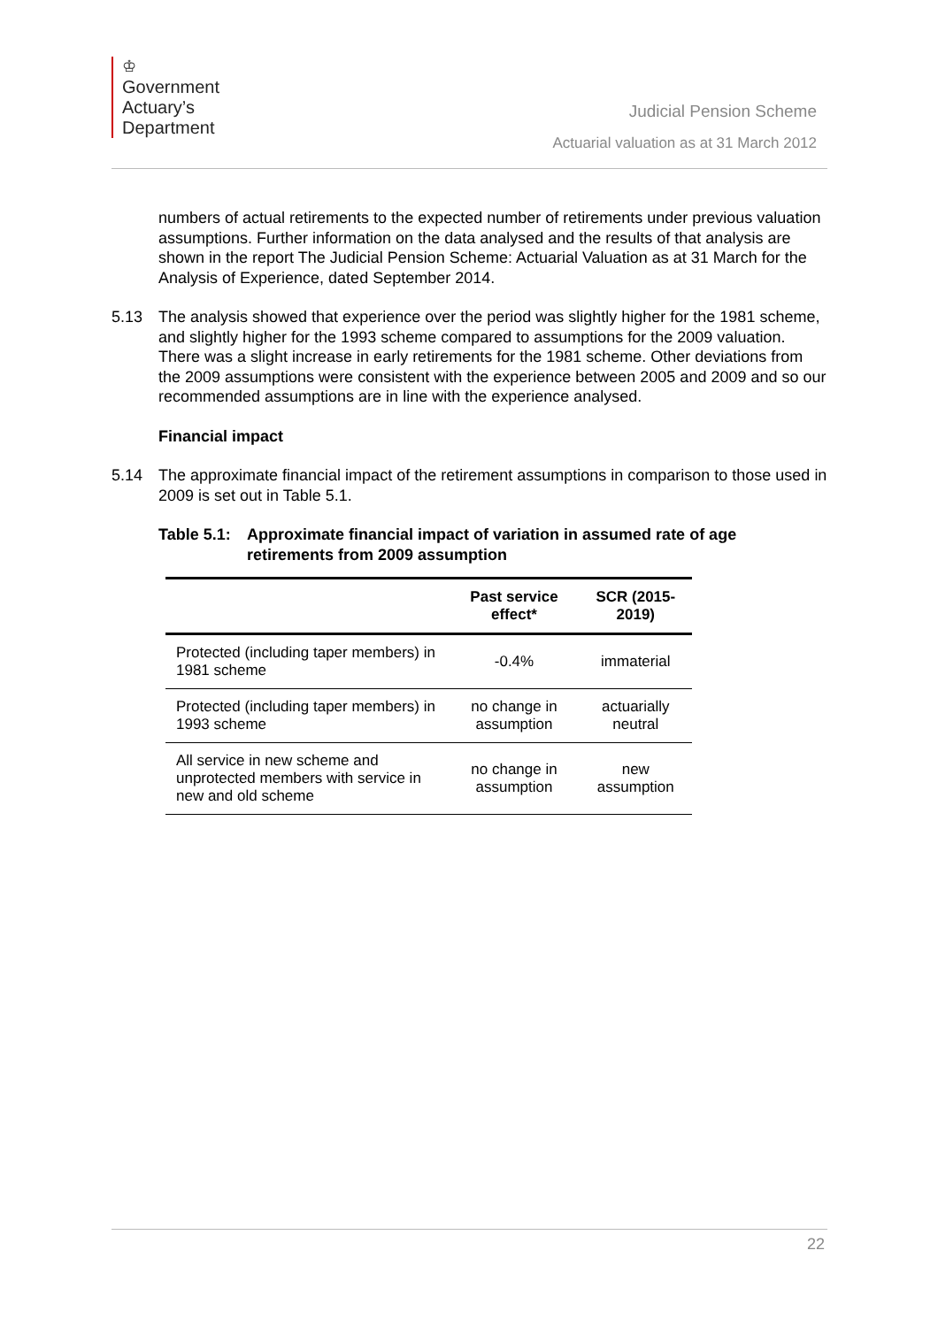♔
Government
Actuary’s
Department
Judicial Pension Scheme
Actuarial valuation as at 31 March 2012
numbers of actual retirements to the expected number of retirements under previous valuation assumptions. Further information on the data analysed and the results of that analysis are shown in the report The Judicial Pension Scheme: Actuarial Valuation as at 31 March for the Analysis of Experience, dated September 2014.
5.13 The analysis showed that experience over the period was slightly higher for the 1981 scheme, and slightly higher for the 1993 scheme compared to assumptions for the 2009 valuation. There was a slight increase in early retirements for the 1981 scheme. Other deviations from the 2009 assumptions were consistent with the experience between 2005 and 2009 and so our recommended assumptions are in line with the experience analysed.
Financial impact
5.14 The approximate financial impact of the retirement assumptions in comparison to those used in 2009 is set out in Table 5.1.
Table 5.1: Approximate financial impact of variation in assumed rate of age retirements from 2009 assumption
| | Past service effect* | SCR (2015-2019) |
| --- | --- | --- |
| Protected (including taper members) in 1981 scheme | -0.4% | immaterial |
| Protected (including taper members) in 1993 scheme | no change in assumption | actuarially neutral |
| All service in new scheme and unprotected members with service in new and old scheme | no change in assumption | new assumption |
22